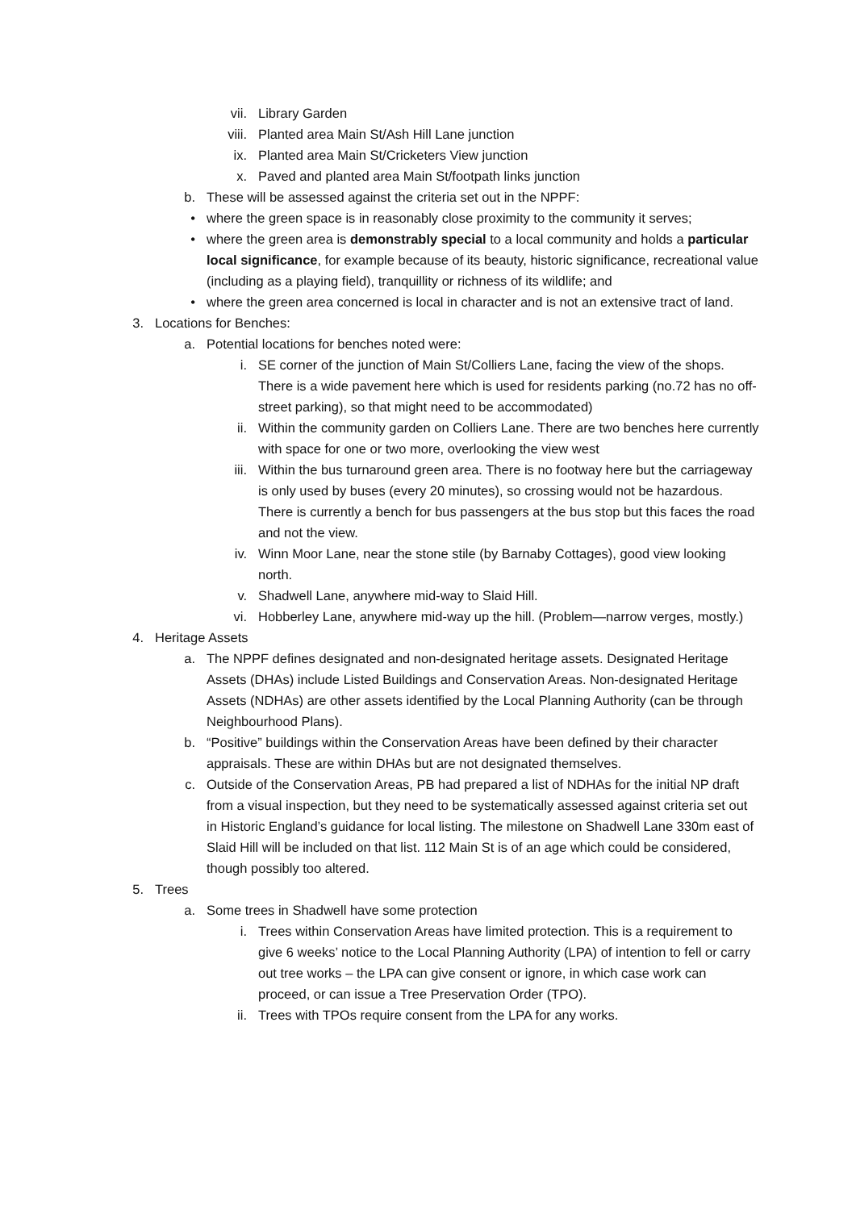vii. Library Garden
viii. Planted area Main St/Ash Hill Lane junction
ix. Planted area Main St/Cricketers View junction
x. Paved and planted area Main St/footpath links junction
b. These will be assessed against the criteria set out in the NPPF:
• where the green space is in reasonably close proximity to the community it serves;
• where the green area is demonstrably special to a local community and holds a particular local significance, for example because of its beauty, historic significance, recreational value (including as a playing field), tranquillity or richness of its wildlife; and
• where the green area concerned is local in character and is not an extensive tract of land.
3. Locations for Benches:
a. Potential locations for benches noted were:
i. SE corner of the junction of Main St/Colliers Lane, facing the view of the shops. There is a wide pavement here which is used for residents parking (no.72 has no off-street parking), so that might need to be accommodated)
ii. Within the community garden on Colliers Lane. There are two benches here currently with space for one or two more, overlooking the view west
iii. Within the bus turnaround green area. There is no footway here but the carriageway is only used by buses (every 20 minutes), so crossing would not be hazardous. There is currently a bench for bus passengers at the bus stop but this faces the road and not the view.
iv. Winn Moor Lane, near the stone stile (by Barnaby Cottages), good view looking north.
v. Shadwell Lane, anywhere mid-way to Slaid Hill.
vi. Hobberley Lane, anywhere mid-way up the hill. (Problem—narrow verges, mostly.)
4. Heritage Assets
a. The NPPF defines designated and non-designated heritage assets. Designated Heritage Assets (DHAs) include Listed Buildings and Conservation Areas. Non-designated Heritage Assets (NDHAs) are other assets identified by the Local Planning Authority (can be through Neighbourhood Plans).
b. “Positive” buildings within the Conservation Areas have been defined by their character appraisals. These are within DHAs but are not designated themselves.
c. Outside of the Conservation Areas, PB had prepared a list of NDHAs for the initial NP draft from a visual inspection, but they need to be systematically assessed against criteria set out in Historic England’s guidance for local listing. The milestone on Shadwell Lane 330m east of Slaid Hill will be included on that list. 112 Main St is of an age which could be considered, though possibly too altered.
5. Trees
a. Some trees in Shadwell have some protection
i. Trees within Conservation Areas have limited protection. This is a requirement to give 6 weeks’ notice to the Local Planning Authority (LPA) of intention to fell or carry out tree works – the LPA can give consent or ignore, in which case work can proceed, or can issue a Tree Preservation Order (TPO).
ii. Trees with TPOs require consent from the LPA for any works.